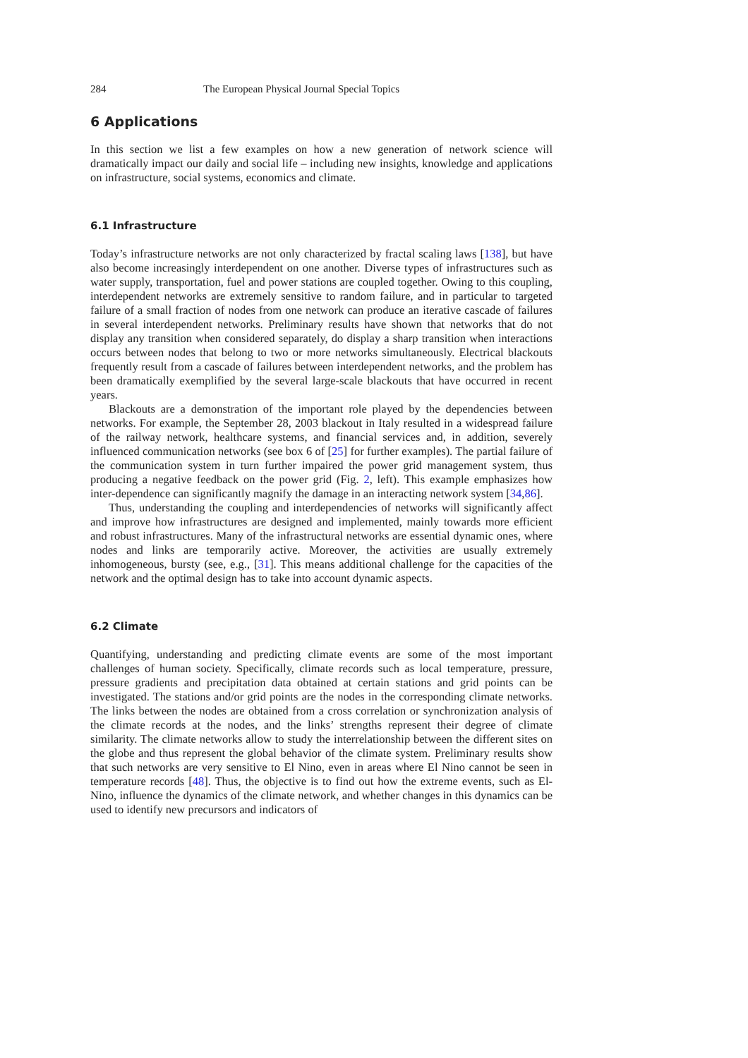284 The European Physical Journal Special Topics
6 Applications
In this section we list a few examples on how a new generation of network science will dramatically impact our daily and social life – including new insights, knowledge and applications on infrastructure, social systems, economics and climate.
6.1 Infrastructure
Today’s infrastructure networks are not only characterized by fractal scaling laws [138], but have also become increasingly interdependent on one another. Diverse types of infrastructures such as water supply, transportation, fuel and power stations are coupled together. Owing to this coupling, interdependent networks are extremely sensitive to random failure, and in particular to targeted failure of a small fraction of nodes from one network can produce an iterative cascade of failures in several interdependent networks. Preliminary results have shown that networks that do not display any transition when considered separately, do display a sharp transition when interactions occurs between nodes that belong to two or more networks simultaneously. Electrical blackouts frequently result from a cascade of failures between interdependent networks, and the problem has been dramatically exemplified by the several large-scale blackouts that have occurred in recent years.
Blackouts are a demonstration of the important role played by the dependencies between networks. For example, the September 28, 2003 blackout in Italy resulted in a widespread failure of the railway network, healthcare systems, and financial services and, in addition, severely influenced communication networks (see box 6 of [25] for further examples). The partial failure of the communication system in turn further impaired the power grid management system, thus producing a negative feedback on the power grid (Fig. 2, left). This example emphasizes how inter-dependence can significantly magnify the damage in an interacting network system [34,86].
Thus, understanding the coupling and interdependencies of networks will significantly affect and improve how infrastructures are designed and implemented, mainly towards more efficient and robust infrastructures. Many of the infrastructural networks are essential dynamic ones, where nodes and links are temporarily active. Moreover, the activities are usually extremely inhomogeneous, bursty (see, e.g., [31]. This means additional challenge for the capacities of the network and the optimal design has to take into account dynamic aspects.
6.2 Climate
Quantifying, understanding and predicting climate events are some of the most important challenges of human society. Specifically, climate records such as local temperature, pressure, pressure gradients and precipitation data obtained at certain stations and grid points can be investigated. The stations and/or grid points are the nodes in the corresponding climate networks. The links between the nodes are obtained from a cross correlation or synchronization analysis of the climate records at the nodes, and the links’ strengths represent their degree of climate similarity. The climate networks allow to study the interrelationship between the different sites on the globe and thus represent the global behavior of the climate system. Preliminary results show that such networks are very sensitive to El Nino, even in areas where El Nino cannot be seen in temperature records [48]. Thus, the objective is to find out how the extreme events, such as El-Nino, influence the dynamics of the climate network, and whether changes in this dynamics can be used to identify new precursors and indicators of